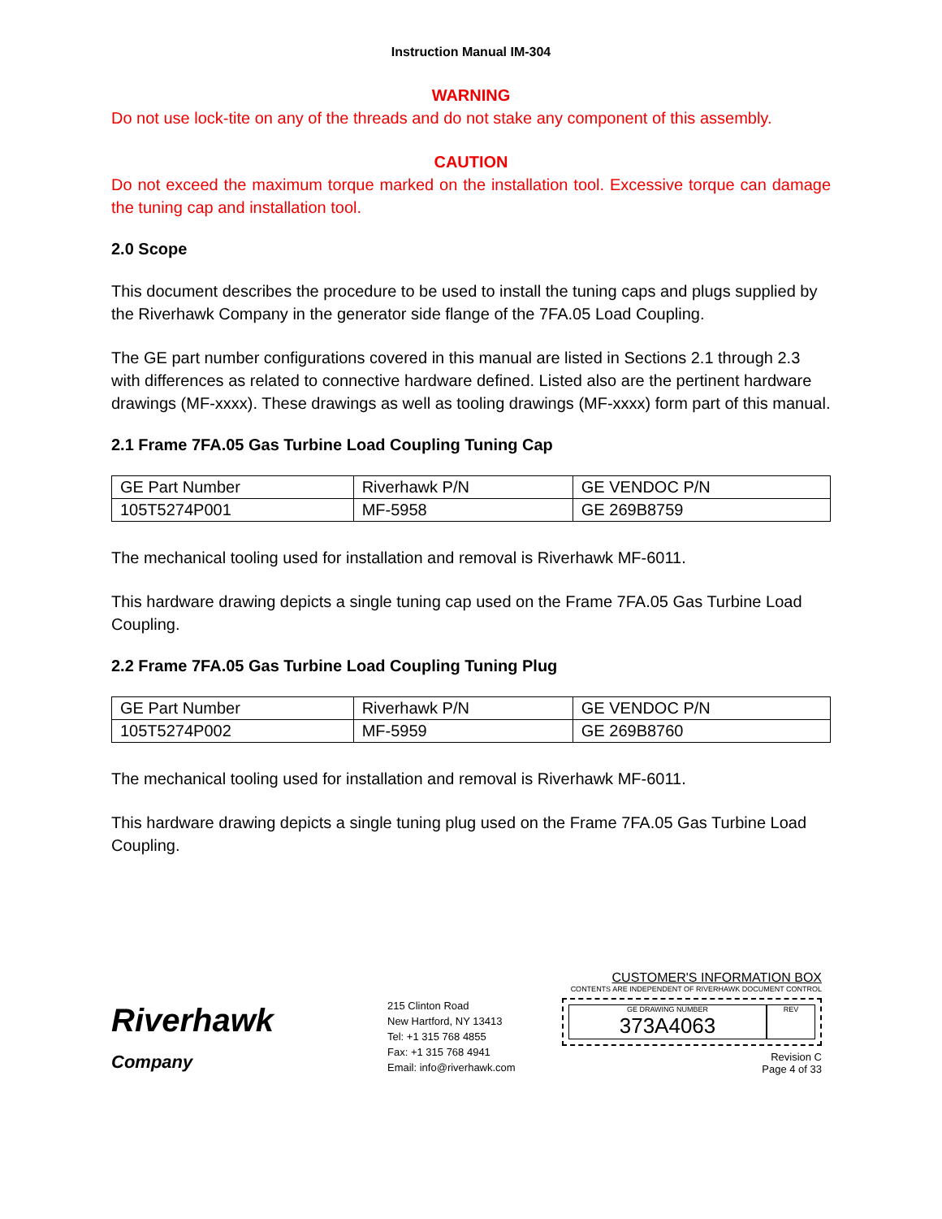Instruction Manual IM-304
WARNING
Do not use lock-tite on any of the threads and do not stake any component of this assembly.
CAUTION
Do not exceed the maximum torque marked on the installation tool. Excessive torque can damage the tuning cap and installation tool.
2.0 Scope
This document describes the procedure to be used to install the tuning caps and plugs supplied by the Riverhawk Company in the generator side flange of the 7FA.05 Load Coupling.
The GE part number configurations covered in this manual are listed in Sections 2.1 through 2.3 with differences as related to connective hardware defined. Listed also are the pertinent hardware drawings (MF-xxxx). These drawings as well as tooling drawings (MF-xxxx) form part of this manual.
2.1 Frame 7FA.05 Gas Turbine Load Coupling Tuning Cap
| GE Part Number | Riverhawk P/N | GE VENDOC P/N |
| 105T5274P001 | MF-5958 | GE 269B8759 |
The mechanical tooling used for installation and removal is Riverhawk MF-6011.
This hardware drawing depicts a single tuning cap used on the Frame 7FA.05 Gas Turbine Load Coupling.
2.2 Frame 7FA.05 Gas Turbine Load Coupling Tuning Plug
| GE Part Number | Riverhawk P/N | GE VENDOC P/N |
| 105T5274P002 | MF-5959 | GE 269B8760 |
The mechanical tooling used for installation and removal is Riverhawk MF-6011.
This hardware drawing depicts a single tuning plug used on the Frame 7FA.05 Gas Turbine Load Coupling.
Riverhawk
Company
215 Clinton Road
New Hartford, NY 13413
Tel: +1 315 768 4855
Fax: +1 315 768 4941
Email: info@riverhawk.com
CUSTOMER'S INFORMATION BOX
CONTENTS ARE INDEPENDENT OF RIVERHAWK DOCUMENT CONTROL
GE DRAWING NUMBER
373A4063
REV
Revision C
Page 4 of 33